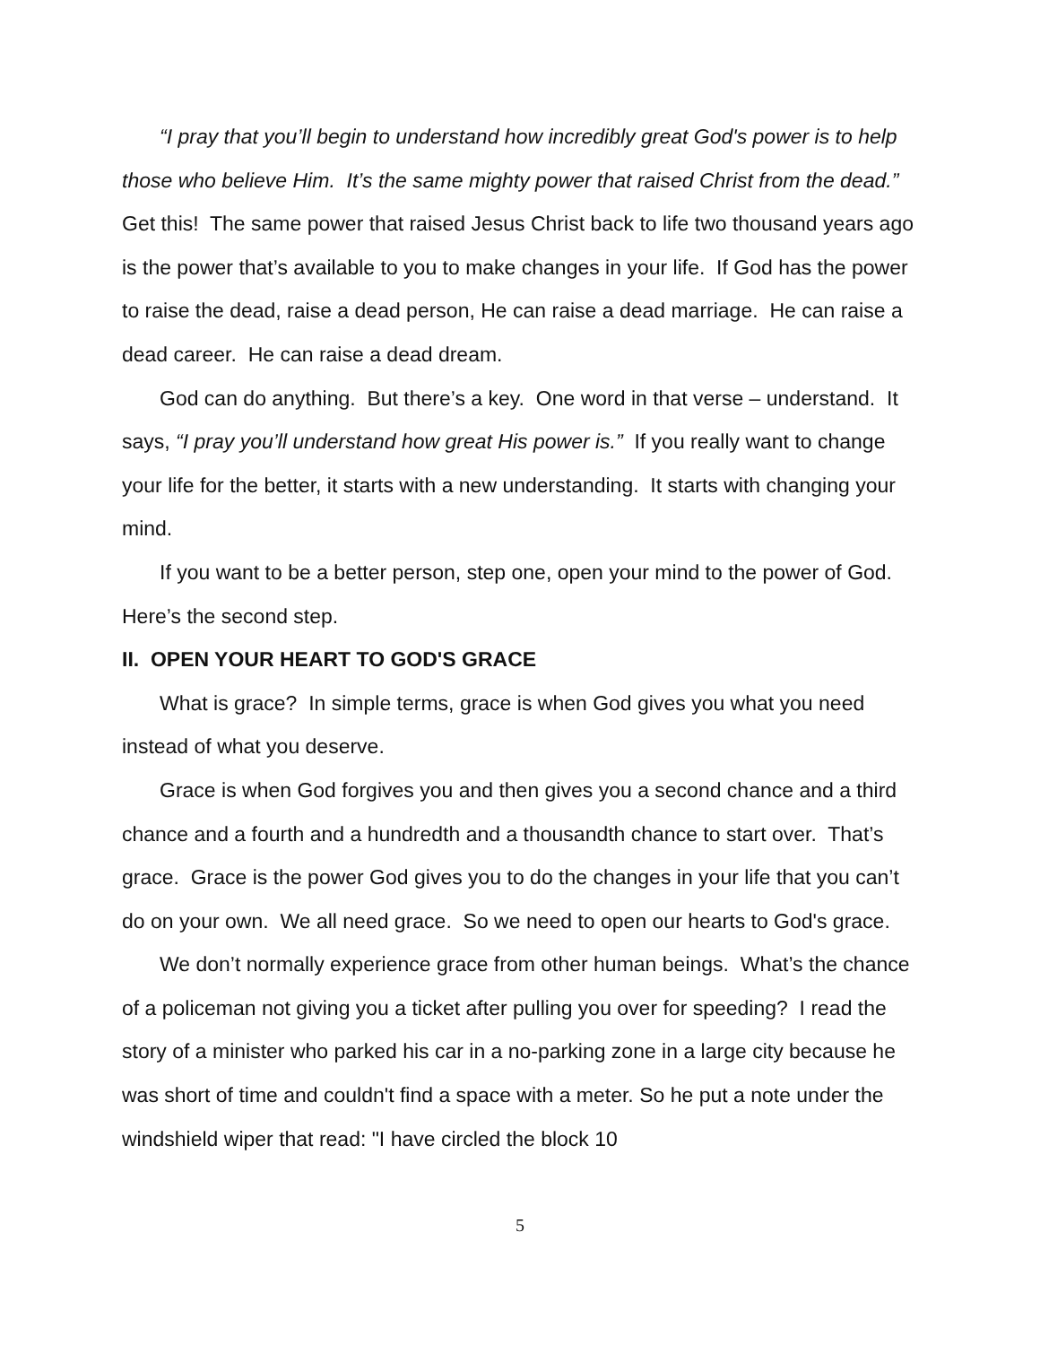“I pray that you’ll begin to understand how incredibly great God's power is to help those who believe Him. It’s the same mighty power that raised Christ from the dead.” Get this! The same power that raised Jesus Christ back to life two thousand years ago is the power that’s available to you to make changes in your life. If God has the power to raise the dead, raise a dead person, He can raise a dead marriage. He can raise a dead career. He can raise a dead dream.
God can do anything. But there’s a key. One word in that verse – understand. It says, “I pray you’ll understand how great His power is.” If you really want to change your life for the better, it starts with a new understanding. It starts with changing your mind.
If you want to be a better person, step one, open your mind to the power of God. Here’s the second step.
II. OPEN YOUR HEART TO GOD'S GRACE
What is grace? In simple terms, grace is when God gives you what you need instead of what you deserve.
Grace is when God forgives you and then gives you a second chance and a third chance and a fourth and a hundredth and a thousandth chance to start over. That’s grace. Grace is the power God gives you to do the changes in your life that you can’t do on your own. We all need grace. So we need to open our hearts to God's grace.
We don’t normally experience grace from other human beings. What’s the chance of a policeman not giving you a ticket after pulling you over for speeding? I read the story of a minister who parked his car in a no-parking zone in a large city because he was short of time and couldn't find a space with a meter. So he put a note under the windshield wiper that read: "I have circled the block 10
5